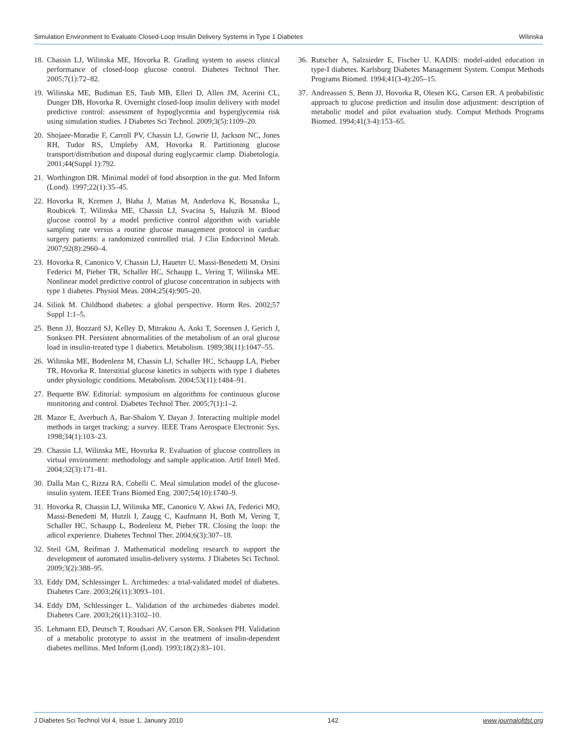Simulation Environment to Evaluate Closed-Loop Insulin Delivery Systems in Type 1 Diabetes Wilinska
18. Chassin LJ, Wilinska ME, Hovorka R. Grading system to assess clinical performance of closed-loop glucose control. Diabetes Technol Ther. 2005;7(1):72–82.
19. Wilinska ME, Budiman ES, Taub MB, Elleri D, Allen JM, Acerini CL, Dunger DB, Hovorka R. Overnight closed-loop insulin delivery with model predictive control: assessment of hypoglycemia and hyperglycemia risk using simulation studies. J Diabetes Sci Technol. 2009;3(5):1109–20.
20. Shojaee-Moradie F, Carroll PV, Chassin LJ, Gowrie IJ, Jackson NC, Jones RH, Tudor RS, Umpleby AM, Hovorka R. Partitioning glucose transport/distribution and disposal during euglycaemic clamp. Diabetologia. 2001;44(Suppl 1):792.
21. Worthington DR. Minimal model of food absorption in the gut. Med Inform (Lond). 1997;22(1):35–45.
22. Hovorka R, Kremen J, Blaha J, Matias M, Anderlova K, Bosanska L, Roubicek T, Wilinska ME, Chassin LJ, Svacina S, Haluzik M. Blood glucose control by a model predictive control algorithm with variable sampling rate versus a routine glucose management protocol in cardiac surgery patients: a randomized controlled trial. J Clin Endocrinol Metab. 2007;92(8):2960–4.
23. Hovorka R, Canonico V, Chassin LJ, Haueter U, Massi-Benedetti M, Orsini Federici M, Pieber TR, Schaller HC, Schaupp L, Vering T, Wilinska ME. Nonlinear model predictive control of glucose concentration in subjects with type 1 diabetes. Physiol Meas. 2004;25(4):905–20.
24. Silink M. Childhood diabetes: a global perspective. Horm Res. 2002;57 Suppl 1:1–5.
25. Benn JJ, Bozzard SJ, Kelley D, Mitrakou A, Aoki T, Sorensen J, Gerich J, Sonksen PH. Persistent abnormalities of the metabolism of an oral glucose load in insulin-treated type 1 diabetics. Metabolism. 1989;38(11):1047–55.
26. Wilinska ME, Bodenlenz M, Chassin LJ, Schaller HC, Schaupp LA, Pieber TR, Hovorka R. Interstitial glucose kinetics in subjects with type 1 diabetes under physiologic conditions. Metabolism. 2004;53(11):1484–91.
27. Bequette BW. Editorial: symposium on algorithms for continuous glucose monitoring and control. Diabetes Technol Ther. 2005;7(1):1–2.
28. Mazor E, Averbuch A, Bar-Shalom Y, Dayan J. Interacting multiple model methods in target tracking: a survey. IEEE Trans Aerospace Electronic Sys. 1998;34(1):103–23.
29. Chassin LJ, Wilinska ME, Hovorka R. Evaluation of glucose controllers in virtual environment: methodology and sample application. Artif Intell Med. 2004;32(3):171–81.
30. Dalla Man C, Rizza RA, Cobelli C. Meal simulation model of the glucose-insulin system. IEEE Trans Biomed Eng. 2007;54(10):1740–9.
31. Hovorka R, Chassin LJ, Wilinska ME, Canonico V, Akwi JA, Federici MO, Massi-Benedetti M, Hutzli I, Zaugg C, Kaufmann H, Both M, Vering T, Schaller HC, Schaupp L, Bodenlenz M, Pieber TR. Closing the loop: the adicol experience. Diabetes Technol Ther. 2004;6(3):307–18.
32. Steil GM, Reifman J. Mathematical modeling research to support the development of automated insulin-delivery systems. J Diabetes Sci Technol. 2009;3(2):388–95.
33. Eddy DM, Schlessinger L. Archimedes: a trial-validated model of diabetes. Diabetes Care. 2003;26(11):3093–101.
34. Eddy DM, Schlessinger L. Validation of the archimedes diabetes model. Diabetes Care. 2003;26(11):3102–10.
35. Lehmann ED, Deutsch T, Roudsari AV, Carson ER, Sonksen PH. Validation of a metabolic prototype to assist in the treatment of insulin-dependent diabetes mellitus. Med Inform (Lond). 1993;18(2):83–101.
36. Rutscher A, Salzsieder E, Fischer U. KADIS: model-aided education in type-I diabetes. Karlsburg Diabetes Management System. Comput Methods Programs Biomed. 1994;41(3-4):205–15.
37. Andreassen S, Benn JJ, Hovorka R, Olesen KG, Carson ER. A probabilistic approach to glucose prediction and insulin dose adjustment: description of metabolic model and pilot evaluation study. Comput Methods Programs Biomed. 1994;41(3-4):153–65.
J Diabetes Sci Technol Vol 4, Issue 1, January 2010 142 www.journalofdst.org